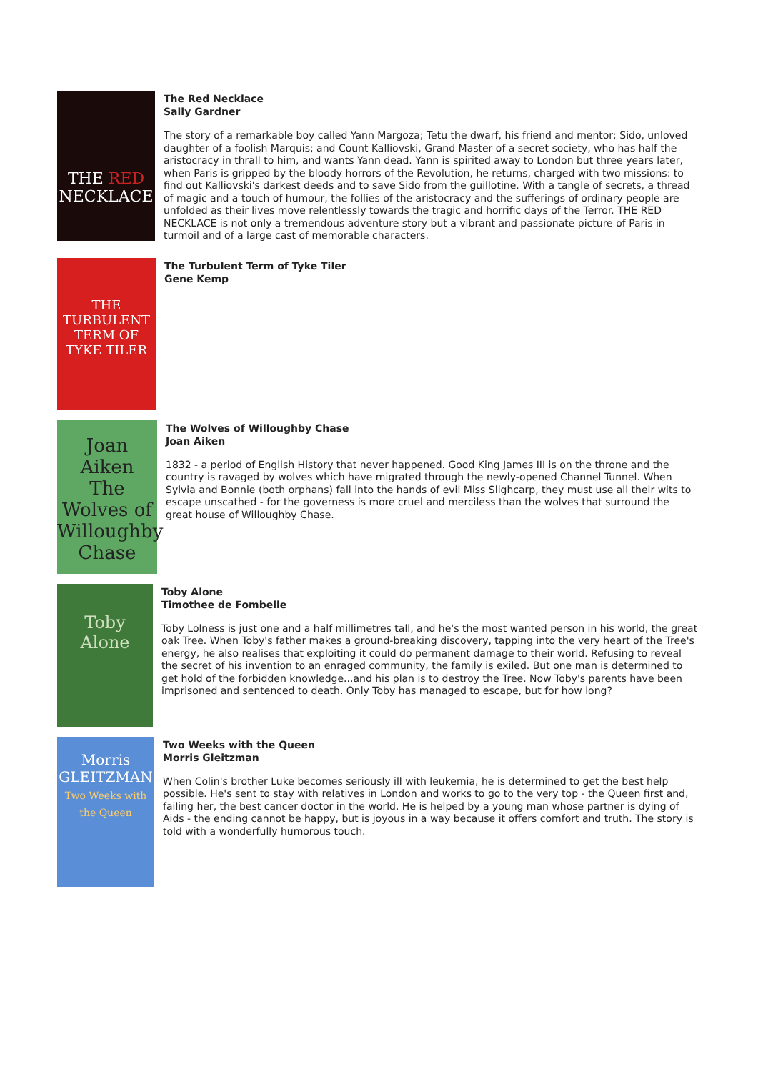THE RED
NECKLACE
The Red Necklace
Sally Gardner
The story of a remarkable boy called Yann Margoza; Tetu the dwarf, his friend and mentor; Sido, unloved daughter of a foolish Marquis; and Count Kalliovski, Grand Master of a secret society, who has half the aristocracy in thrall to him, and wants Yann dead. Yann is spirited away to London but three years later, when Paris is gripped by the bloody horrors of the Revolution, he returns, charged with two missions: to find out Kalliovski's darkest deeds and to save Sido from the guillotine. With a tangle of secrets, a thread of magic and a touch of humour, the follies of the aristocracy and the sufferings of ordinary people are unfolded as their lives move relentlessly towards the tragic and horrific days of the Terror. THE RED NECKLACE is not only a tremendous adventure story but a vibrant and passionate picture of Paris in turmoil and of a large cast of memorable characters.
THE TURBULENT TERM OF TYKE TILER
The Turbulent Term of Tyke Tiler
Gene Kemp
Joan Aiken
The Wolves of Willoughby Chase
The Wolves of Willoughby Chase
Joan Aiken
1832 - a period of English History that never happened. Good King James III is on the throne and the country is ravaged by wolves which have migrated through the newly-opened Channel Tunnel. When Sylvia and Bonnie (both orphans) fall into the hands of evil Miss Slighcarp, they must use all their wits to escape unscathed - for the governess is more cruel and merciless than the wolves that surround the great house of Willoughby Chase.
Toby Alone
Toby Alone
Timothee de Fombelle
Toby Lolness is just one and a half millimetres tall, and he's the most wanted person in his world, the great oak Tree. When Toby's father makes a ground-breaking discovery, tapping into the very heart of the Tree's energy, he also realises that exploiting it could do permanent damage to their world. Refusing to reveal the secret of his invention to an enraged community, the family is exiled. But one man is determined to get hold of the forbidden knowledge...and his plan is to destroy the Tree. Now Toby's parents have been imprisoned and sentenced to death. Only Toby has managed to escape, but for how long?
Morris GLEITZMAN
Two Weeks with the Queen
Two Weeks with the Queen
Morris Gleitzman
When Colin's brother Luke becomes seriously ill with leukemia, he is determined to get the best help possible. He's sent to stay with relatives in London and works to go to the very top - the Queen first and, failing her, the best cancer doctor in the world. He is helped by a young man whose partner is dying of Aids - the ending cannot be happy, but is joyous in a way because it offers comfort and truth. The story is told with a wonderfully humorous touch.